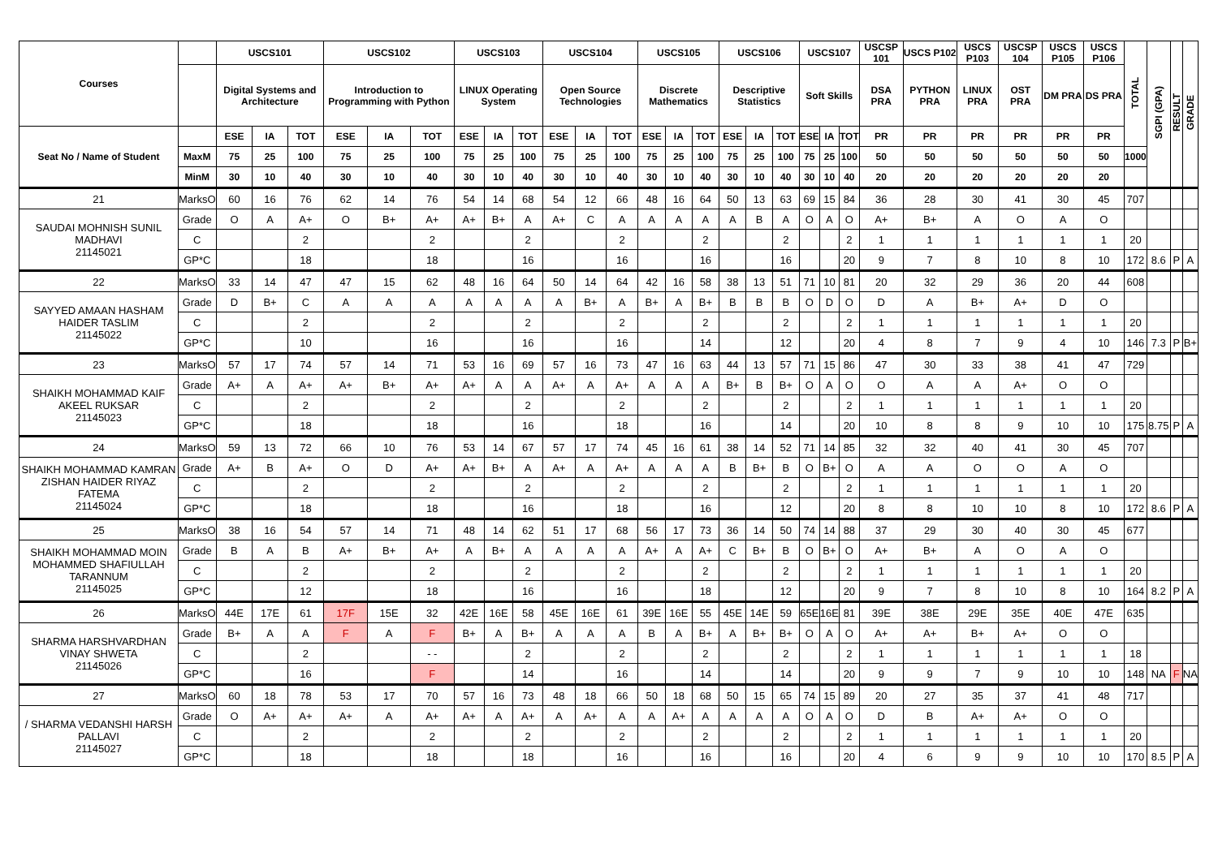| Courses | | USCS101 | | | USCS102 | | | USCS103 | | | USCS104 | | | USCS105 | | | USCS106 | | | USCS107 | | | USCSP 101 | USCS P102 | USCS P103 | USCSP 104 | USCS P105 | USCS P106 | TOTAL | SGPI (GPA) | RESULT | GRADE |
| --- | --- | --- | --- | --- | --- | --- | --- | --- | --- | --- | --- | --- | --- | --- | --- | --- | --- | --- | --- | --- | --- | --- | --- | --- | --- | --- | --- | --- | --- | --- | --- | --- |
| | | Digital Systems and Architecture | | | Introduction to Programming with Python | | | LINUX Operating System | | | Open Source Technologies | | | Discrete Mathematics | | | Descriptive Statistics | | | Soft Skills | | | DSA PRA | PYTHON PRA | LINUX PRA | OST PRA | DM PRA | DS PRA | | | | |
| Seat No / Name of Student | | ESE | IA | TOT | ESE | IA | TOT | ESE | IA | TOT | ESE | IA | TOT | ESE | IA | TOT | ESE | IA | TOT | ESE | IA | TOT | PR | PR | PR | PR | PR | PR | | | | |
| | MaxM | 75 | 25 | 100 | 75 | 25 | 100 | 75 | 25 | 100 | 75 | 25 | 100 | 75 | 25 | 100 | 75 | 25 | 100 | 75 | 25 | 100 | 50 | 50 | 50 | 50 | 50 | 50 | 1000 | | | |
| | MinM | 30 | 10 | 40 | 30 | 10 | 40 | 30 | 10 | 40 | 30 | 10 | 40 | 30 | 10 | 40 | 30 | 10 | 40 | 30 | 10 | 40 | 20 | 20 | 20 | 20 | 20 | 20 | | | | |
| 21 | MarksO | 60 | 16 | 76 | 62 | 14 | 76 | 54 | 14 | 68 | 54 | 12 | 66 | 48 | 16 | 64 | 50 | 13 | 63 | 69 | 15 | 84 | 36 | 28 | 30 | 41 | 30 | 45 | 707 | | | |
| SAUDAI MOHNISH SUNIL MADHAVI 21145021 | Grade | O | A | A+ | O | B+ | A+ | A+ | B+ | A | A+ | C | A | A | A | A | A | B | A | O | A | O | A+ | B+ | A | O | A | O | | | | |
| | C | | | 2 | | | 2 | | | 2 | | | 2 | | | 2 | | | 2 | | | 2 | 1 | 1 | 1 | 1 | 1 | 1 | 20 | | | |
| | GP*C | | | 18 | | | 18 | | | 16 | | | 16 | | | 16 | | | 16 | | | 20 | 9 | 7 | 8 | 10 | 8 | 10 | 172 | 8.6 | P | A |
| 22 | MarksO | 33 | 14 | 47 | 47 | 15 | 62 | 48 | 16 | 64 | 50 | 14 | 64 | 42 | 16 | 58 | 38 | 13 | 51 | 71 | 10 | 81 | 20 | 32 | 29 | 36 | 20 | 44 | 608 | | | |
| SAYYED AMAAN HASHAM HAIDER TASLIM 21145022 | Grade | D | B+ | C | A | A | A | A | A | A | A | B+ | A | B+ | A | B+ | B | B | B | O | D | O | D | A | B+ | A+ | D | O | | | | |
| | C | | | 2 | | | 2 | | | 2 | | | 2 | | | 2 | | | 2 | | | 2 | 1 | 1 | 1 | 1 | 1 | 1 | 20 | | | |
| | GP*C | | | 10 | | | 16 | | | 16 | | | 16 | | | 14 | | | 12 | | | 20 | 4 | 8 | 7 | 9 | 4 | 10 | 146 | 7.3 | P | B+ |
| 23 | MarksO | 57 | 17 | 74 | 57 | 14 | 71 | 53 | 16 | 69 | 57 | 16 | 73 | 47 | 16 | 63 | 44 | 13 | 57 | 71 | 15 | 86 | 47 | 30 | 33 | 38 | 41 | 47 | 729 | | | |
| SHAIKH MOHAMMAD KAIF AKEEL RUKSAR 21145023 | Grade | A+ | A | A+ | A+ | B+ | A+ | A+ | A | A | A+ | A | A+ | A | A | A | B+ | B | B+ | O | A | O | O | A | A | A+ | O | O | | | | |
| | C | | | 2 | | | 2 | | | 2 | | | 2 | | | 2 | | | 2 | | | 2 | 1 | 1 | 1 | 1 | 1 | 1 | 20 | | | |
| | GP*C | | | 18 | | | 18 | | | 16 | | | 18 | | | 16 | | | 14 | | | 20 | 10 | 8 | 8 | 9 | 10 | 10 | 175 | 8.75 | P | A |
| 24 | MarksO | 59 | 13 | 72 | 66 | 10 | 76 | 53 | 14 | 67 | 57 | 17 | 74 | 45 | 16 | 61 | 38 | 14 | 52 | 71 | 14 | 85 | 32 | 32 | 40 | 41 | 30 | 45 | 707 | | | |
| SHAIKH MOHAMMAD KAMRAN ZISHAN HAIDER RIYAZ FATEMA 21145024 | Grade | A+ | B | A+ | O | D | A+ | A+ | B+ | A | A+ | A | A+ | A | A | A | B | B+ | B | O | B+ | O | A | A | O | O | A | O | | | | |
| | C | | | 2 | | | 2 | | | 2 | | | 2 | | | 2 | | | 2 | | | 2 | 1 | 1 | 1 | 1 | 1 | 1 | 20 | | | |
| | GP*C | | | 18 | | | 18 | | | 16 | | | 18 | | | 16 | | | 12 | | | 20 | 8 | 8 | 10 | 10 | 8 | 10 | 172 | 8.6 | P | A |
| 25 | MarksO | 38 | 16 | 54 | 57 | 14 | 71 | 48 | 14 | 62 | 51 | 17 | 68 | 56 | 17 | 73 | 36 | 14 | 50 | 74 | 14 | 88 | 37 | 29 | 30 | 40 | 30 | 45 | 677 | | | |
| SHAIKH MOHAMMAD MOIN MOHAMMED SHAFIULLAH TARANNUM 21145025 | Grade | B | A | B | A+ | B+ | A+ | A | B+ | A | A | A | A | A+ | A | A+ | C | B+ | B | O | B+ | O | A+ | B+ | A | O | A | O | | | | |
| | C | | | 2 | | | 2 | | | 2 | | | 2 | | | 2 | | | 2 | | | 2 | 1 | 1 | 1 | 1 | 1 | 1 | 20 | | | |
| | GP*C | | | 12 | | | 18 | | | 16 | | | 16 | | | 18 | | | 12 | | | 20 | 9 | 7 | 8 | 10 | 8 | 10 | 164 | 8.2 | P | A |
| 26 | MarksO | 44E | 17E | 61 | 17F | 15E | 32 | 42E | 16E | 58 | 45E | 16E | 61 | 39E | 16E | 55 | 45E | 14E | 59 | 65E | 16E | 81 | 39E | 38E | 29E | 35E | 40E | 47E | 635 | | | |
| SHARMA HARSHVARDHAN VINAY SHWETA 21145026 | Grade | B+ | A | A | F | A | F | B+ | A | B+ | A | A | A | B | A | B+ | A | B+ | B+ | O | A | O | A+ | A+ | B+ | A+ | O | O | | | | |
| | C | | | 2 | | | - - | | | 2 | | | 2 | | | 2 | | | 2 | | | 2 | 1 | 1 | 1 | 1 | 1 | 1 | 18 | | | |
| | GP*C | | | 16 | | | F | | | 14 | | | 16 | | | 14 | | | 14 | | | 20 | 9 | 9 | 7 | 9 | 10 | 10 | 148 | NA | F | NA |
| 27 | MarksO | 60 | 18 | 78 | 53 | 17 | 70 | 57 | 16 | 73 | 48 | 18 | 66 | 50 | 18 | 68 | 50 | 15 | 65 | 74 | 15 | 89 | 20 | 27 | 35 | 37 | 41 | 48 | 717 | | | |
| / SHARMA VEDANSHI HARSH PALLAVI 21145027 | Grade | O | A+ | A+ | A+ | A | A+ | A+ | A | A+ | A | A+ | A | A | A+ | A | A | A | A | O | A | O | D | B | A+ | A+ | O | O | | | | |
| | C | | | 2 | | | 2 | | | 2 | | | 2 | | | 2 | | | 2 | | | 2 | 1 | 1 | 1 | 1 | 1 | 1 | 20 | | | |
| | GP*C | | | 18 | | | 18 | | | 18 | | | 16 | | | 16 | | | 16 | | | 20 | 4 | 6 | 9 | 9 | 10 | 10 | 170 | 8.5 | P | A |